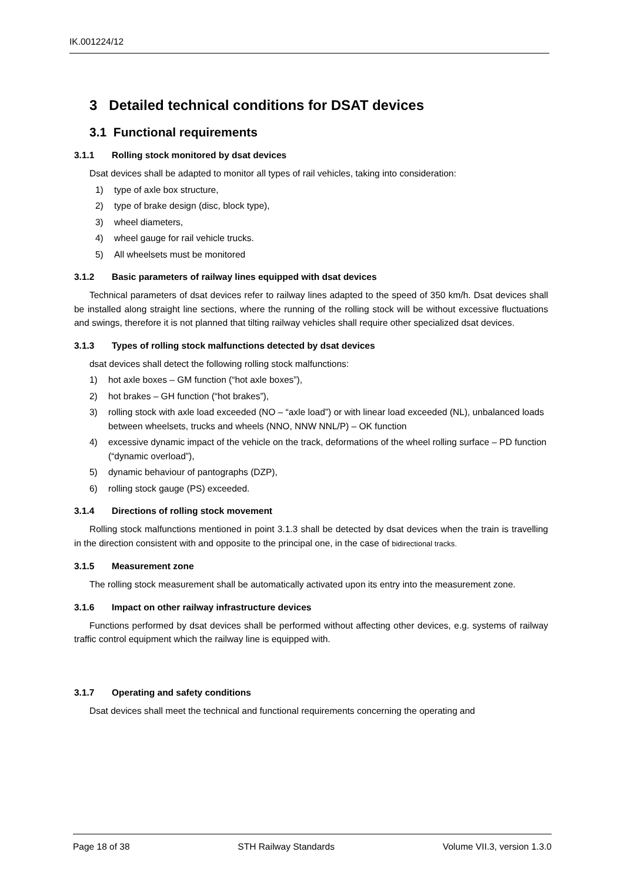IK.001224/12
3 Detailed technical conditions for DSAT devices
3.1 Functional requirements
3.1.1 Rolling stock monitored by dsat devices
Dsat devices shall be adapted to monitor all types of rail vehicles, taking into consideration:
1) type of axle box structure,
2) type of brake design (disc, block type),
3) wheel diameters,
4) wheel gauge for rail vehicle trucks.
5) All wheelsets must be monitored
3.1.2 Basic parameters of railway lines equipped with dsat devices
Technical parameters of dsat devices refer to railway lines adapted to the speed of 350 km/h. Dsat devices shall be installed along straight line sections, where the running of the rolling stock will be without excessive fluctuations and swings, therefore it is not planned that tilting railway vehicles shall require other specialized dsat devices.
3.1.3 Types of rolling stock malfunctions detected by dsat devices
dsat devices shall detect the following rolling stock malfunctions:
1) hot axle boxes – GM function (“hot axle boxes”),
2) hot brakes – GH function (“hot brakes”),
3) rolling stock with axle load exceeded (NO – “axle load”) or with linear load exceeded (NL), unbalanced loads between wheelsets, trucks and wheels (NNO, NNW NNL/P) – OK function
4) excessive dynamic impact of the vehicle on the track, deformations of the wheel rolling surface – PD function (“dynamic overload”),
5) dynamic behaviour of pantographs (DZP),
6) rolling stock gauge (PS) exceeded.
3.1.4 Directions of rolling stock movement
Rolling stock malfunctions mentioned in point 3.1.3 shall be detected by dsat devices when the train is travelling in the direction consistent with and opposite to the principal one, in the case of bidirectional tracks.
3.1.5 Measurement zone
The rolling stock measurement shall be automatically activated upon its entry into the measurement zone.
3.1.6 Impact on other railway infrastructure devices
Functions performed by dsat devices shall be performed without affecting other devices, e.g. systems of railway traffic control equipment which the railway line is equipped with.
3.1.7 Operating and safety conditions
Dsat devices shall meet the technical and functional requirements concerning the operating and
Page 18 of 38 STH Railway Standards Volume VII.3, version 1.3.0